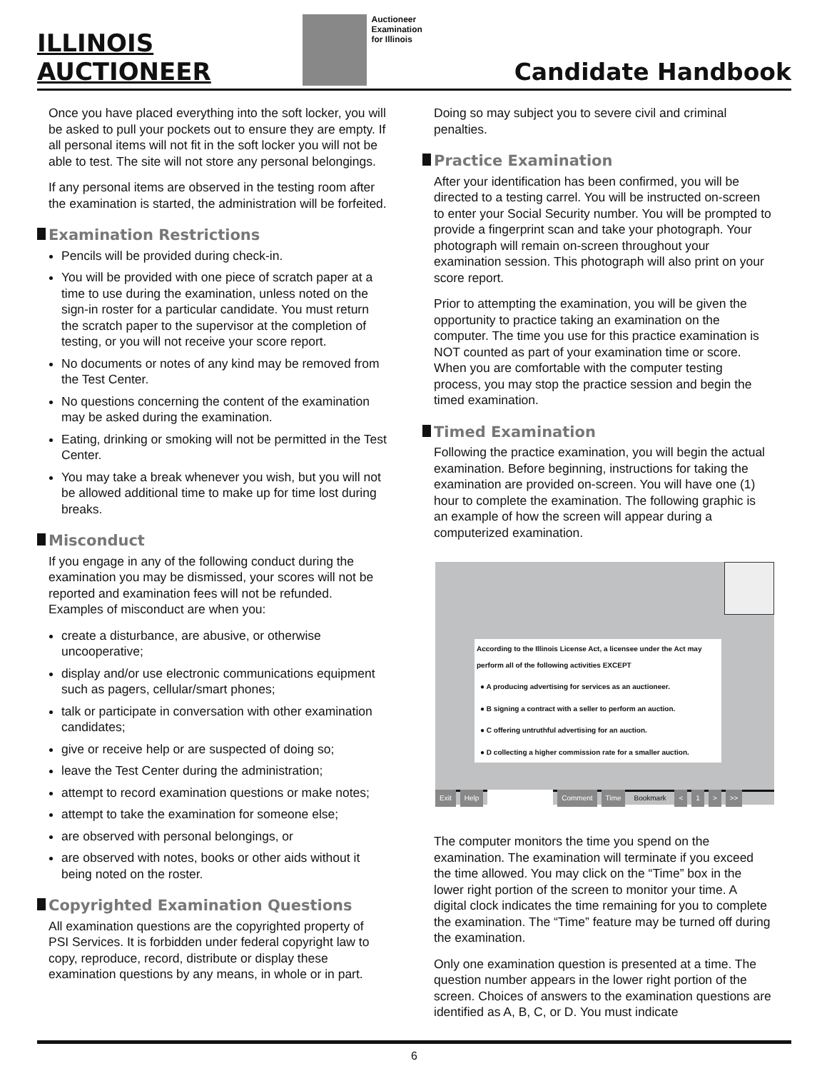ILLINOIS
AUCTIONEER
Auctioneer
Examination
for Illinois
Candidate Handbook
Once you have placed everything into the soft locker, you will be asked to pull your pockets out to ensure they are empty. If all personal items will not fit in the soft locker you will not be able to test. The site will not store any personal belongings.
If any personal items are observed in the testing room after the examination is started, the administration will be forfeited.
Examination Restrictions
Pencils will be provided during check-in.
You will be provided with one piece of scratch paper at a time to use during the examination, unless noted on the sign-in roster for a particular candidate. You must return the scratch paper to the supervisor at the completion of testing, or you will not receive your score report.
No documents or notes of any kind may be removed from the Test Center.
No questions concerning the content of the examination may be asked during the examination.
Eating, drinking or smoking will not be permitted in the Test Center.
You may take a break whenever you wish, but you will not be allowed additional time to make up for time lost during breaks.
Misconduct
If you engage in any of the following conduct during the examination you may be dismissed, your scores will not be reported and examination fees will not be refunded. Examples of misconduct are when you:
create a disturbance, are abusive, or otherwise uncooperative;
display and/or use electronic communications equipment such as pagers, cellular/smart phones;
talk or participate in conversation with other examination candidates;
give or receive help or are suspected of doing so;
leave the Test Center during the administration;
attempt to record examination questions or make notes;
attempt to take the examination for someone else;
are observed with personal belongings, or
are observed with notes, books or other aids without it being noted on the roster.
Copyrighted Examination Questions
All examination questions are the copyrighted property of PSI Services. It is forbidden under federal copyright law to copy, reproduce, record, distribute or display these examination questions by any means, in whole or in part.
Doing so may subject you to severe civil and criminal penalties.
Practice Examination
After your identification has been confirmed, you will be directed to a testing carrel. You will be instructed on-screen to enter your Social Security number. You will be prompted to provide a fingerprint scan and take your photograph. Your photograph will remain on-screen throughout your examination session. This photograph will also print on your score report.
Prior to attempting the examination, you will be given the opportunity to practice taking an examination on the computer. The time you use for this practice examination is NOT counted as part of your examination time or score. When you are comfortable with the computer testing process, you may stop the practice session and begin the timed examination.
Timed Examination
Following the practice examination, you will begin the actual examination. Before beginning, instructions for taking the examination are provided on-screen. You will have one (1) hour to complete the examination. The following graphic is an example of how the screen will appear during a computerized examination.
According to the Illinois License Act, a licensee under the Act may perform all of the following activities EXCEPT
● A producing advertising for services as an auctioneer.
● B signing a contract with a seller to perform an auction.
● C offering untruthful advertising for an auction.
● D collecting a higher commission rate for a smaller auction.
Exit Help Comment Time Bookmark < 1 > >>
The computer monitors the time you spend on the examination. The examination will terminate if you exceed the time allowed. You may click on the “Time” box in the lower right portion of the screen to monitor your time. A digital clock indicates the time remaining for you to complete the examination. The “Time” feature may be turned off during the examination.
Only one examination question is presented at a time. The question number appears in the lower right portion of the screen. Choices of answers to the examination questions are identified as A, B, C, or D. You must indicate
6